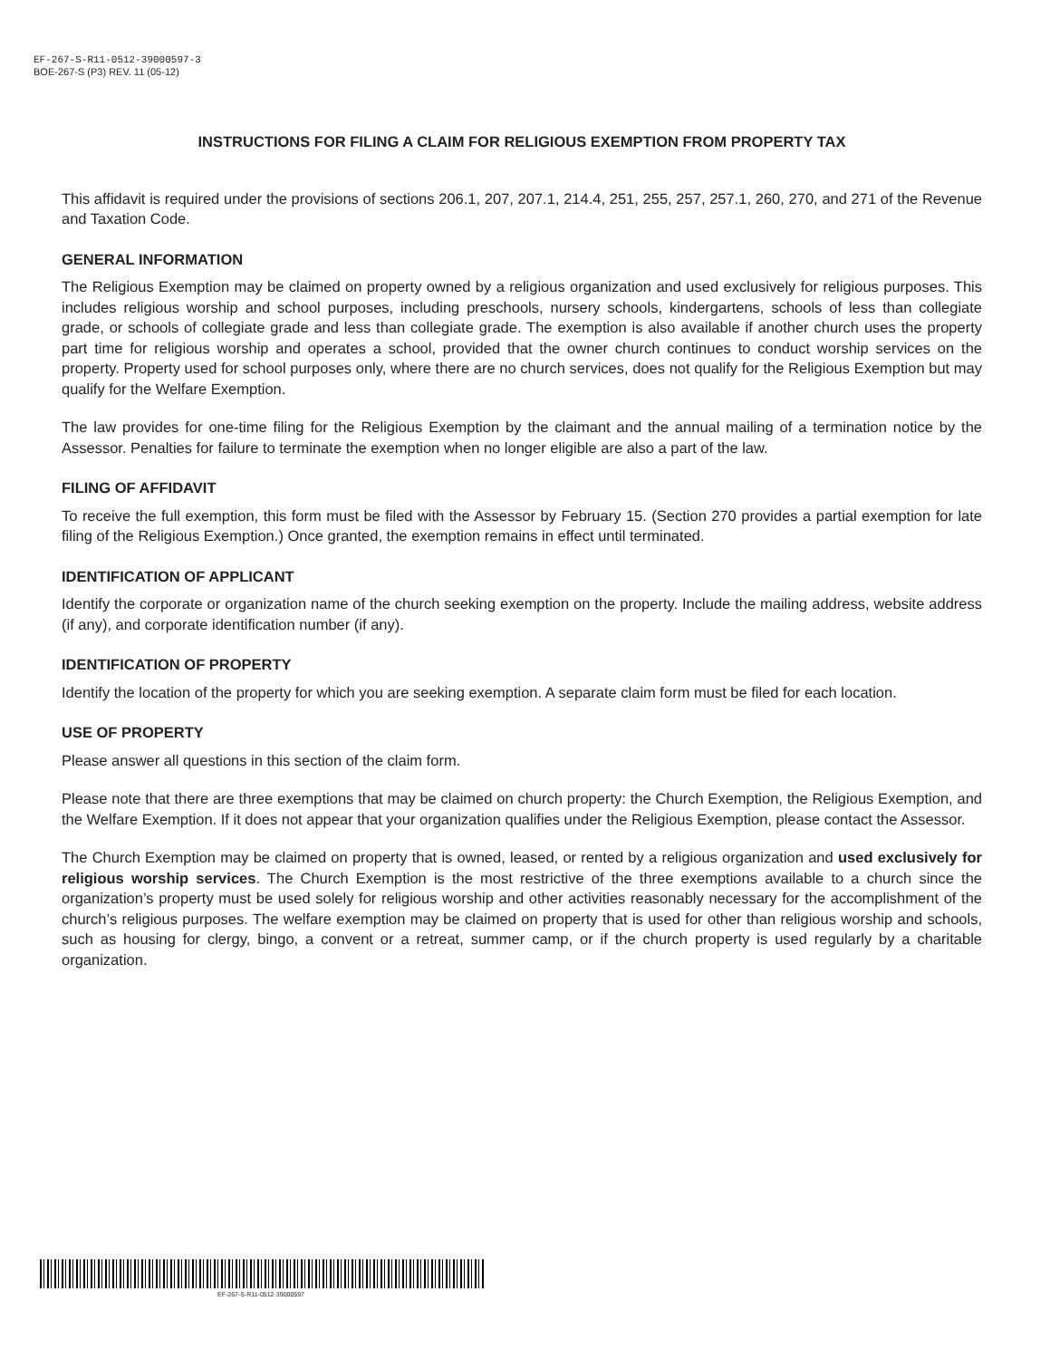EF-267-S-R11-0512-39000597-3
BOE-267-S (P3) REV. 11 (05-12)
INSTRUCTIONS FOR FILING A CLAIM FOR RELIGIOUS EXEMPTION FROM PROPERTY TAX
This affidavit is required under the provisions of sections 206.1, 207, 207.1, 214.4, 251, 255, 257, 257.1, 260, 270, and 271 of the Revenue and Taxation Code.
GENERAL INFORMATION
The Religious Exemption may be claimed on property owned by a religious organization and used exclusively for religious purposes. This includes religious worship and school purposes, including preschools, nursery schools, kindergartens, schools of less than collegiate grade, or schools of collegiate grade and less than collegiate grade. The exemption is also available if another church uses the property part time for religious worship and operates a school, provided that the owner church continues to conduct worship services on the property. Property used for school purposes only, where there are no church services, does not qualify for the Religious Exemption but may qualify for the Welfare Exemption.
The law provides for one-time filing for the Religious Exemption by the claimant and the annual mailing of a termination notice by the Assessor. Penalties for failure to terminate the exemption when no longer eligible are also a part of the law.
FILING OF AFFIDAVIT
To receive the full exemption, this form must be filed with the Assessor by February 15. (Section 270 provides a partial exemption for late filing of the Religious Exemption.) Once granted, the exemption remains in effect until terminated.
IDENTIFICATION OF APPLICANT
Identify the corporate or organization name of the church seeking exemption on the property. Include the mailing address, website address (if any), and corporate identification number (if any).
IDENTIFICATION OF PROPERTY
Identify the location of the property for which you are seeking exemption. A separate claim form must be filed for each location.
USE OF PROPERTY
Please answer all questions in this section of the claim form.
Please note that there are three exemptions that may be claimed on church property: the Church Exemption, the Religious Exemption, and the Welfare Exemption. If it does not appear that your organization qualifies under the Religious Exemption, please contact the Assessor.
The Church Exemption may be claimed on property that is owned, leased, or rented by a religious organization and used exclusively for religious worship services. The Church Exemption is the most restrictive of the three exemptions available to a church since the organization’s property must be used solely for religious worship and other activities reasonably necessary for the accomplishment of the church’s religious purposes. The welfare exemption may be claimed on property that is used for other than religious worship and schools, such as housing for clergy, bingo, a convent or a retreat, summer camp, or if the church property is used regularly by a charitable organization.
EF-267-S-R11-0512-39000597